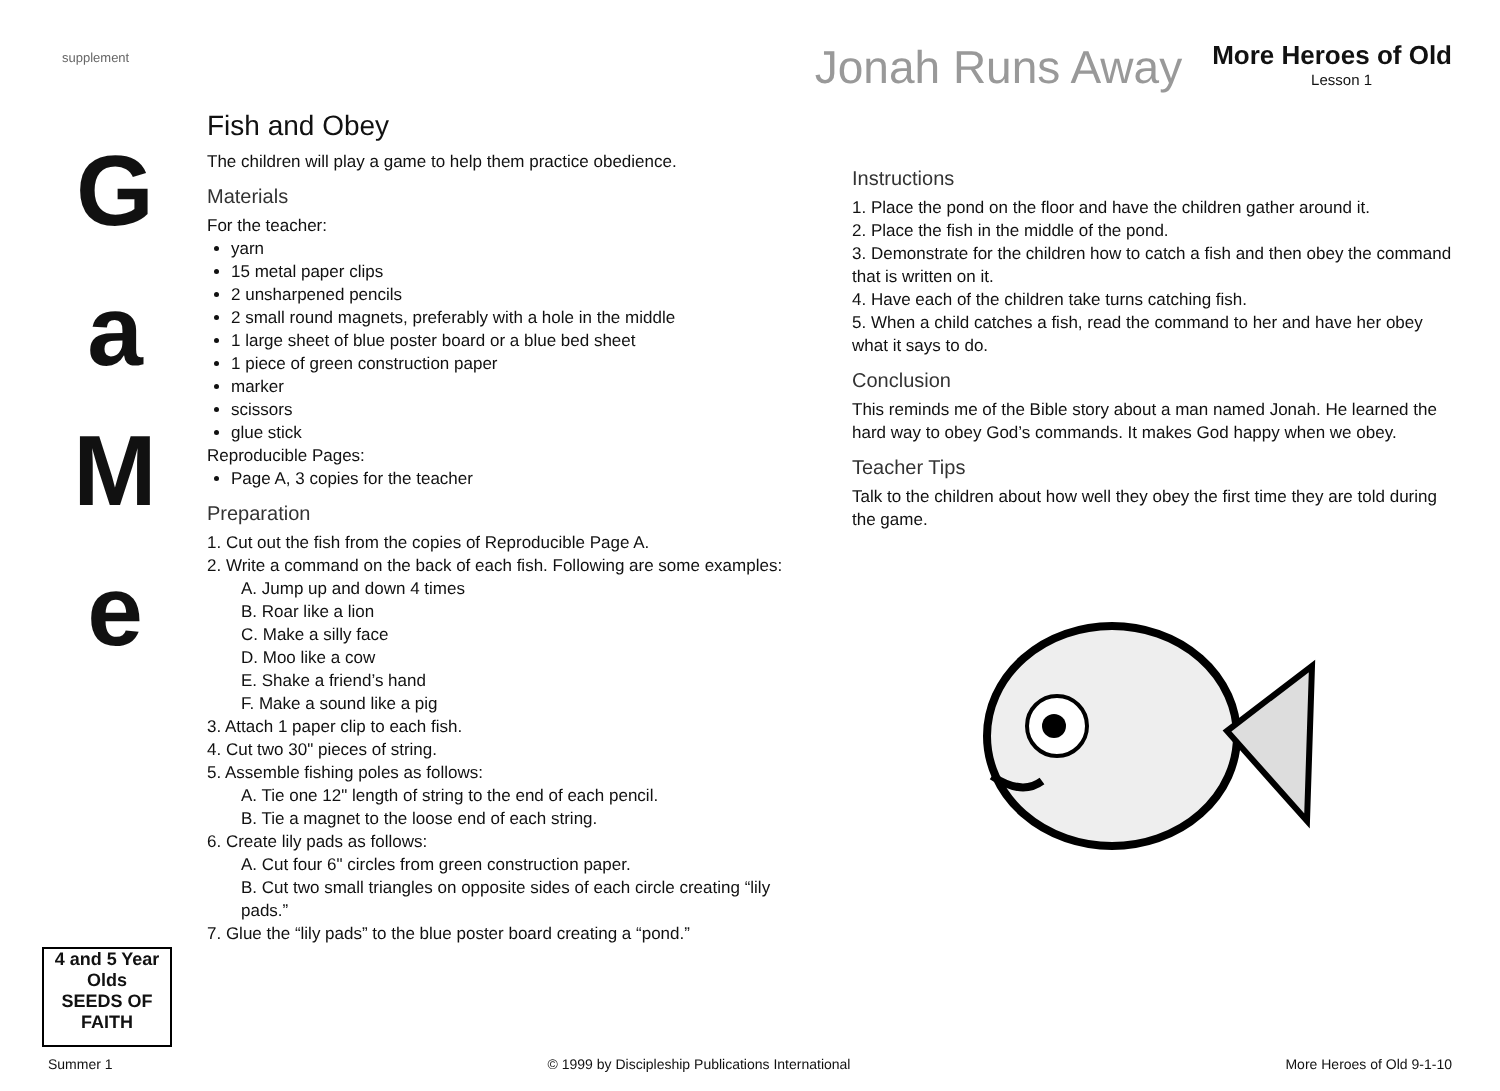supplement
Jonah Runs Away
More Heroes of Old
Lesson 1
G
a
M
e
Fish and Obey
The children will play a game to help them practice obedience.
Materials
For the teacher:
yarn
15 metal paper clips
2 unsharpened pencils
2 small round magnets, preferably with a hole in the middle
1 large sheet of blue poster board or a blue bed sheet
1 piece of green construction paper
marker
scissors
glue stick
Reproducible Pages:
Page A, 3 copies for the teacher
Preparation
1. Cut out the fish from the copies of Reproducible Page A.
2. Write a command on the back of each fish. Following are some examples:
A. Jump up and down 4 times
B. Roar like a lion
C. Make a silly face
D. Moo like a cow
E. Shake a friend’s hand
F. Make a sound like a pig
3. Attach 1 paper clip to each fish.
4. Cut two 30" pieces of string.
5. Assemble fishing poles as follows:
A. Tie one 12" length of string to the end of each pencil.
B. Tie a magnet to the loose end of each string.
6. Create lily pads as follows:
A. Cut four 6" circles from green construction paper.
B. Cut two small triangles on opposite sides of each circle creating “lily pads.”
7. Glue the “lily pads” to the blue poster board creating a “pond.”
Instructions
1. Place the pond on the floor and have the children gather around it.
2. Place the fish in the middle of the pond.
3. Demonstrate for the children how to catch a fish and then obey the command that is written on it.
4. Have each of the children take turns catching fish.
5. When a child catches a fish, read the command to her and have her obey what it says to do.
Conclusion
This reminds me of the Bible story about a man named Jonah. He learned the hard way to obey God’s commands. It makes God happy when we obey.
Teacher Tips
Talk to the children about how well they obey the first time they are told during the game.
4 and 5 Year Olds
SEEDS OF FAITH
Summer 1 © 1999 by Discipleship Publications International More Heroes of Old 9-1-10